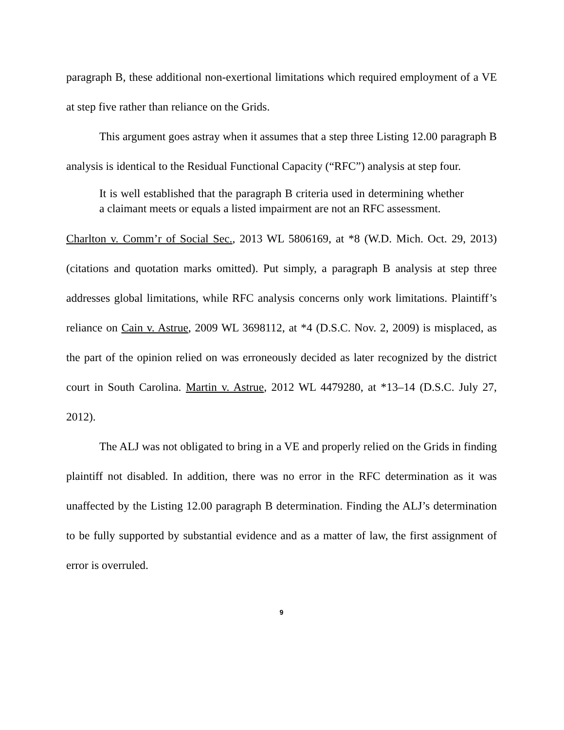paragraph B, these additional non-exertional limitations which required employment of a VE at step five rather than reliance on the Grids.
This argument goes astray when it assumes that a step three Listing 12.00 paragraph B analysis is identical to the Residual Functional Capacity (“RFC”) analysis at step four.
It is well established that the paragraph B criteria used in determining whether a claimant meets or equals a listed impairment are not an RFC assessment.
Charlton v. Comm’r of Social Sec., 2013 WL 5806169, at *8 (W.D. Mich. Oct. 29, 2013) (citations and quotation marks omitted). Put simply, a paragraph B analysis at step three addresses global limitations, while RFC analysis concerns only work limitations. Plaintiff’s reliance on Cain v. Astrue, 2009 WL 3698112, at *4 (D.S.C. Nov. 2, 2009) is misplaced, as the part of the opinion relied on was erroneously decided as later recognized by the district court in South Carolina. Martin v. Astrue, 2012 WL 4479280, at *13–14 (D.S.C. July 27, 2012).
The ALJ was not obligated to bring in a VE and properly relied on the Grids in finding plaintiff not disabled. In addition, there was no error in the RFC determination as it was unaffected by the Listing 12.00 paragraph B determination. Finding the ALJ’s determination to be fully supported by substantial evidence and as a matter of law, the first assignment of error is overruled.
9